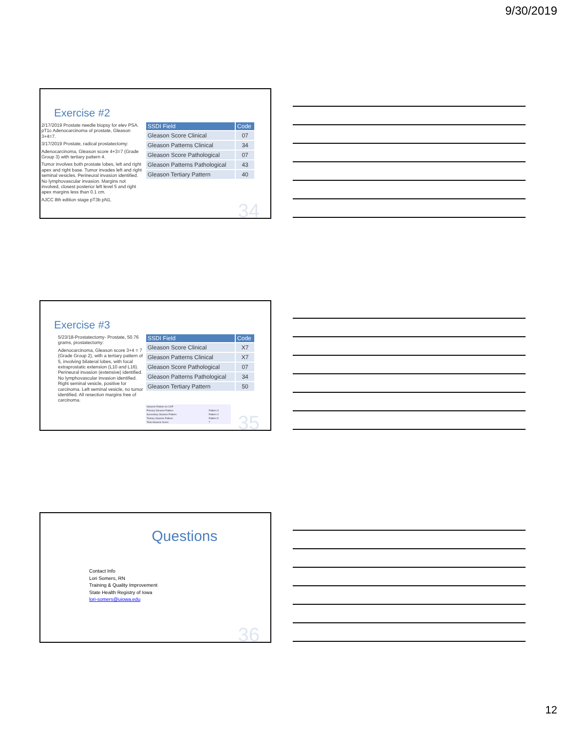9/30/2019
Exercise #2
2/17/2019 Prostate needle biopsy for elev PSA. pT1c Adenocarcinoma of prostate, Gleason 3+4=7.
3/17/2019 Prostate, radical prostatectomy:
Adenocarcinoma, Gleason score 4+3=7 (Grade Group 3) with tertiary pattern 4.
Tumor involves both prostate lobes, left and right apex and right base. Tumor invades left and right seminal vesicles. Perineural invasion identified. No lymphovascular invasion. Margins not involved, closest posterior left level 5 and right apex margins less than 0.1 cm.
AJCC 8th edition stage pT3b pN1.
| SSDI Field | Code |
| --- | --- |
| Gleason Score Clinical | 07 |
| Gleason Patterns Clinical | 34 |
| Gleason Score Pathological | 07 |
| Gleason Patterns Pathological | 43 |
| Gleason Tertiary Pattern | 40 |
34
Exercise #3
5/23/18-Prostatectomy- Prostate, 50.76 grams, prostatectomy:
Adenocarcinoma, Gleason score 3+4 = 7 (Grade Group 2), with a tertiary pattern of 5, involving bilateral lobes, with focal extraprostatic extension (L10 and L16). Perineural invasion (extensive) identified. No lymphovascular invasion identified. Right seminal vesicle, positive for carcinoma. Left seminal vesicle, no tumor identified. All resection margins free of carcinoma.
| SSDI Field | Code |
| --- | --- |
| Gleason Score Clinical | X7 |
| Gleason Patterns Clinical | X7 |
| Gleason Score Pathological | 07 |
| Gleason Patterns Pathological | 34 |
| Gleason Tertiary Pattern | 50 |
| Gleason Pattern on CAP | |
| Primary Gleason Pattern | Pattern 3 |
| Secondary Gleason Pattern | Pattern 4 |
| Tertiary Gleason Pattern | Pattern 5 |
| Total Gleason Score | 7 |
35
Questions
Contact Info
Lori Somers, RN
Training & Quality Improvement
State Health Registry of Iowa
lori-somers@uiowa.edu
36
12